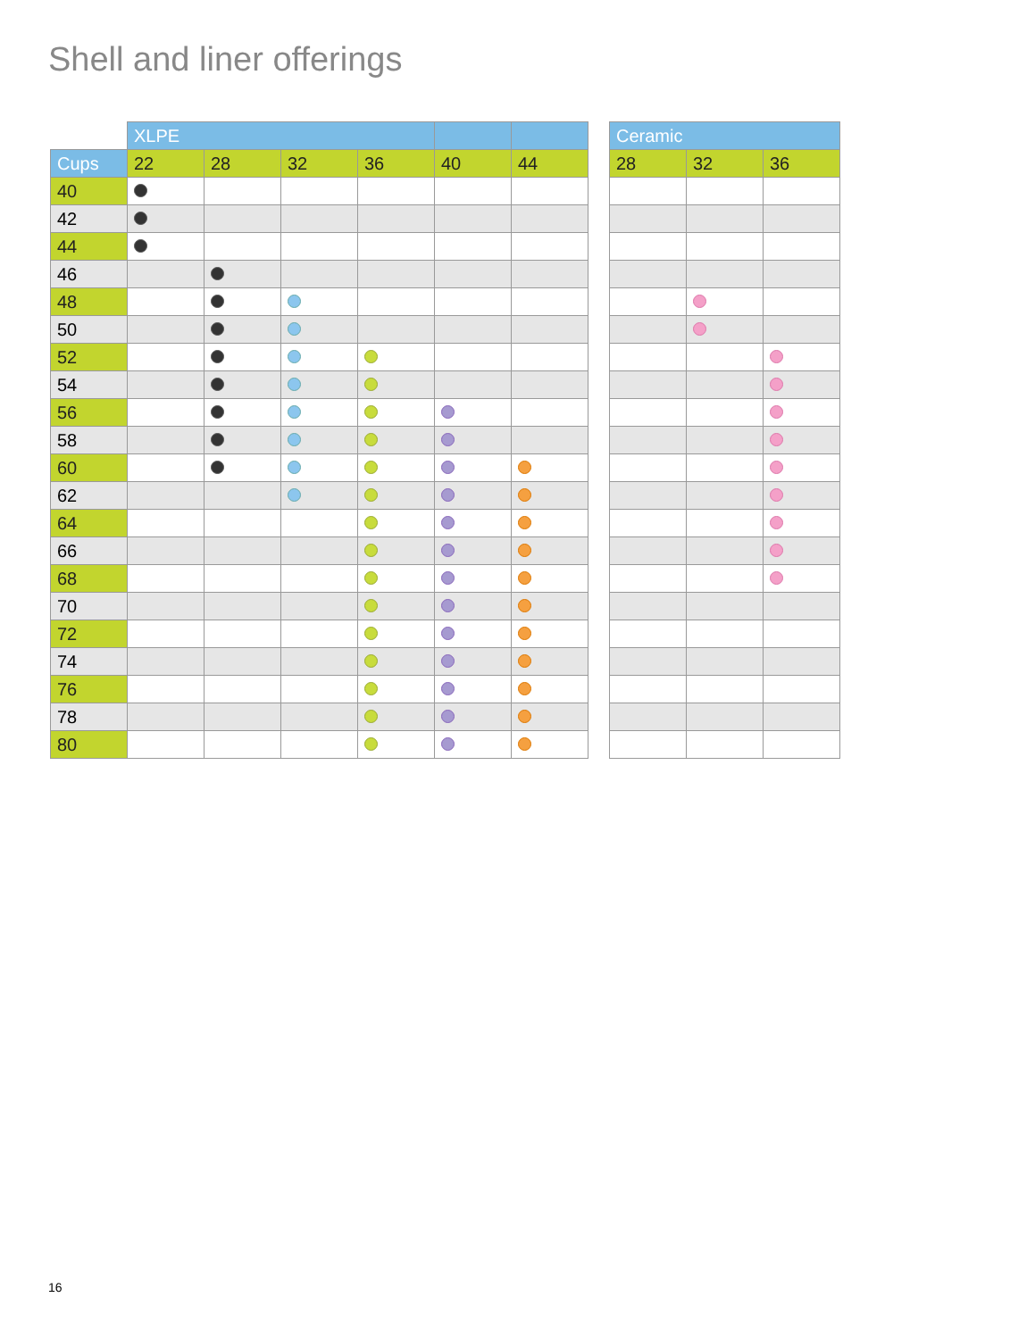Shell and liner offerings
| | XLPE | | | | | |
| Cups | 22 | 28 | 32 | 36 | 40 | 44 |
| 40 | | | | | | |
| 42 | | | | | | |
| 44 | | | | | | |
| 46 | | | | | | |
| 48 | | | | | | |
| 50 | | | | | | |
| 52 | | | | | | |
| 54 | | | | | | |
| 56 | | | | | | |
| 58 | | | | | | |
| 60 | | | | | | |
| 62 | | | | | | |
| 64 | | | | | | |
| 66 | | | | | | |
| 68 | | | | | | |
| 70 | | | | | | |
| 72 | | | | | | |
| 74 | | | | | | |
| 76 | | | | | | |
| 78 | | | | | | |
| 80 | | | | | | |
| Ceramic | | |
| --- | --- | --- |
| 28 | 32 | 36 |
16